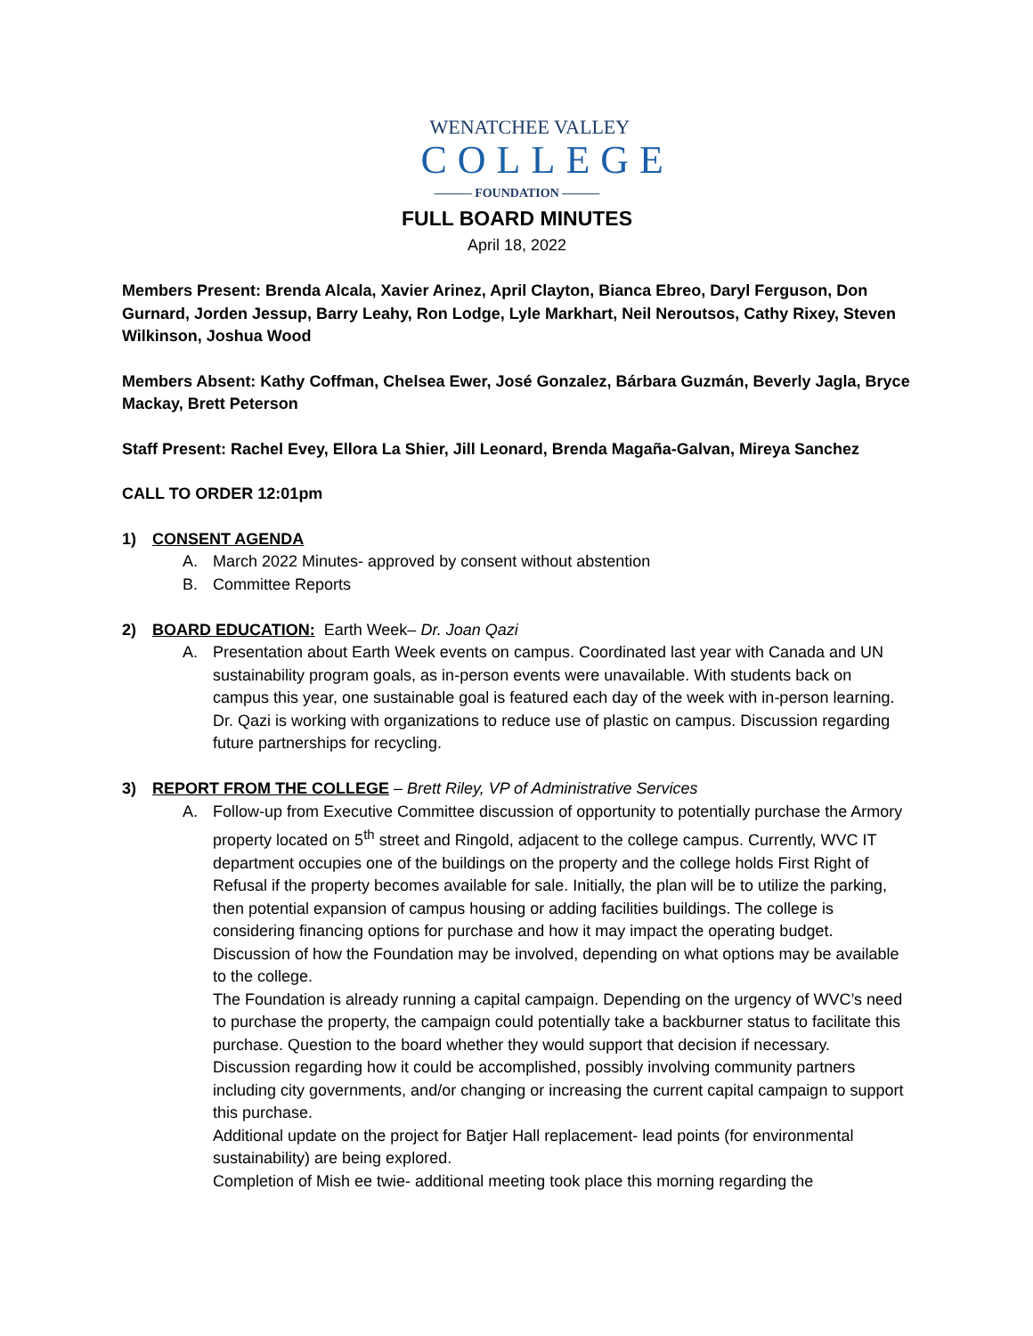WENATCHEE VALLEY
COLLEGE
——— FOUNDATION ———
FULL BOARD MINUTES
April 18, 2022
Members Present: Brenda Alcala, Xavier Arinez, April Clayton, Bianca Ebreo, Daryl Ferguson, Don Gurnard, Jorden Jessup, Barry Leahy, Ron Lodge, Lyle Markhart, Neil Neroutsos, Cathy Rixey, Steven Wilkinson, Joshua Wood
Members Absent: Kathy Coffman, Chelsea Ewer, José Gonzalez, Bárbara Guzmán, Beverly Jagla, Bryce Mackay, Brett Peterson
Staff Present: Rachel Evey, Ellora La Shier, Jill Leonard, Brenda Magaña-Galvan, Mireya Sanchez
CALL TO ORDER 12:01pm
1) CONSENT AGENDA
A. March 2022 Minutes- approved by consent without abstention
B. Committee Reports
2) BOARD EDUCATION: Earth Week– Dr. Joan Qazi
A. Presentation about Earth Week events on campus. Coordinated last year with Canada and UN sustainability program goals, as in-person events were unavailable. With students back on campus this year, one sustainable goal is featured each day of the week with in-person learning. Dr. Qazi is working with organizations to reduce use of plastic on campus. Discussion regarding future partnerships for recycling.
3) REPORT FROM THE COLLEGE – Brett Riley, VP of Administrative Services
A. Follow-up from Executive Committee discussion of opportunity to potentially purchase the Armory property located on 5<sup>th</sup> street and Ringold, adjacent to the college campus. Currently, WVC IT department occupies one of the buildings on the property and the college holds First Right of Refusal if the property becomes available for sale. Initially, the plan will be to utilize the parking, then potential expansion of campus housing or adding facilities buildings. The college is considering financing options for purchase and how it may impact the operating budget. Discussion of how the Foundation may be involved, depending on what options may be available to the college.
The Foundation is already running a capital campaign. Depending on the urgency of WVC’s need to purchase the property, the campaign could potentially take a backburner status to facilitate this purchase. Question to the board whether they would support that decision if necessary. Discussion regarding how it could be accomplished, possibly involving community partners including city governments, and/or changing or increasing the current capital campaign to support this purchase.
Additional update on the project for Batjer Hall replacement- lead points (for environmental sustainability) are being explored.
Completion of Mish ee twie- additional meeting took place this morning regarding the